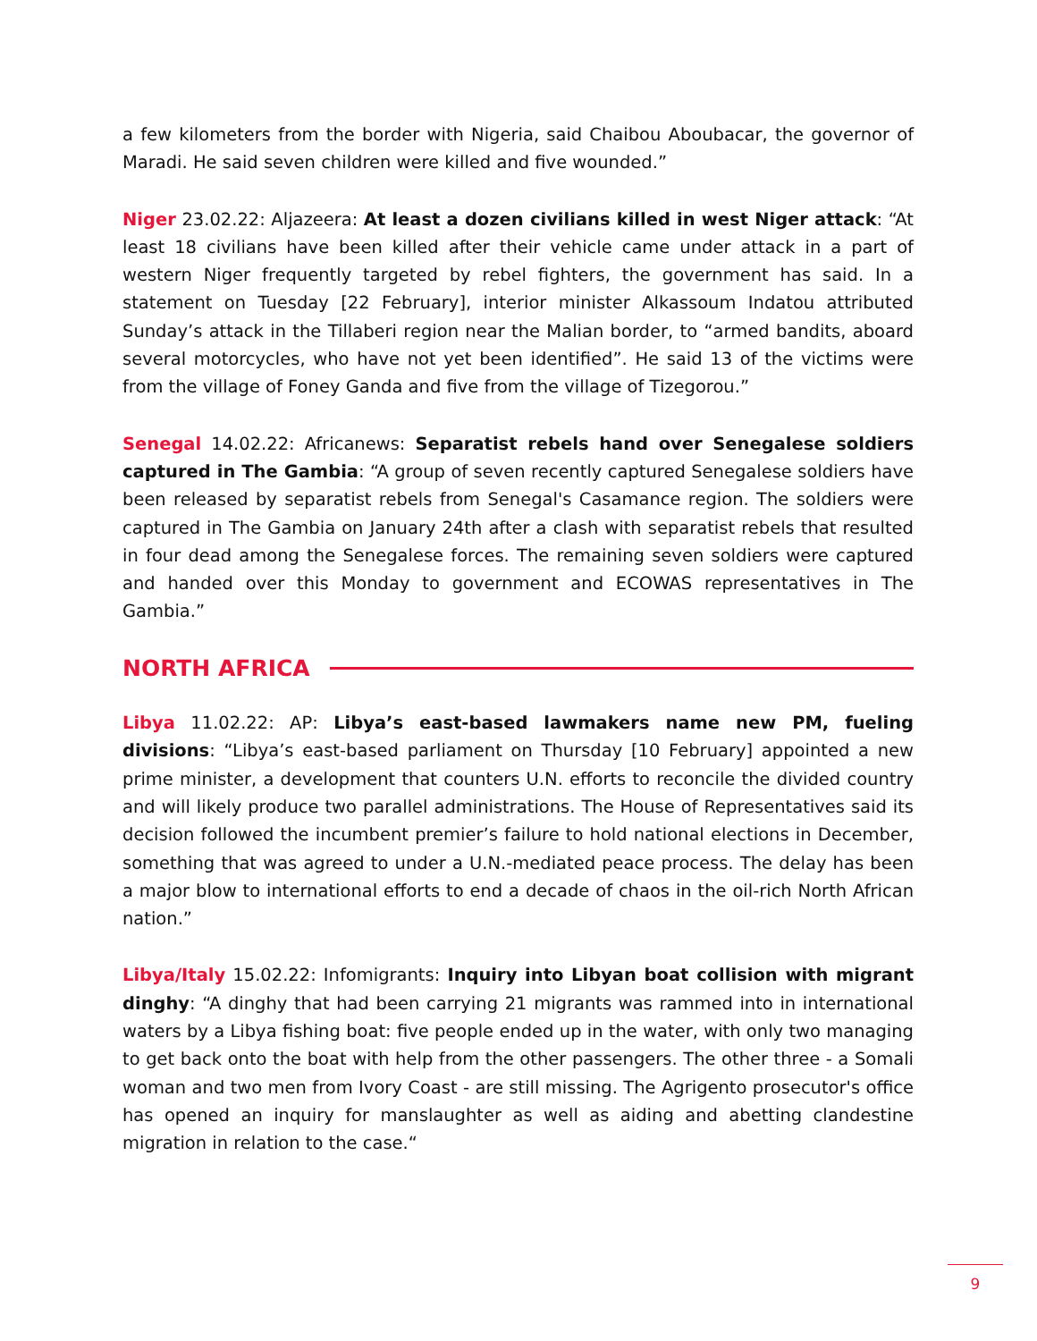a few kilometers from the border with Nigeria, said Chaibou Aboubacar, the governor of Maradi. He said seven children were killed and five wounded.”
Niger 23.02.22: Aljazeera: At least a dozen civilians killed in west Niger attack: “At least 18 civilians have been killed after their vehicle came under attack in a part of western Niger frequently targeted by rebel fighters, the government has said. In a statement on Tuesday [22 February], interior minister Alkassoum Indatou attributed Sunday’s attack in the Tillaberi region near the Malian border, to “armed bandits, aboard several motorcycles, who have not yet been identified”. He said 13 of the victims were from the village of Foney Ganda and five from the village of Tizegorou.”
Senegal 14.02.22: Africanews: Separatist rebels hand over Senegalese soldiers captured in The Gambia: “A group of seven recently captured Senegalese soldiers have been released by separatist rebels from Senegal's Casamance region. The soldiers were captured in The Gambia on January 24th after a clash with separatist rebels that resulted in four dead among the Senegalese forces. The remaining seven soldiers were captured and handed over this Monday to government and ECOWAS representatives in The Gambia.”
NORTH AFRICA
Libya 11.02.22: AP: Libya’s east-based lawmakers name new PM, fueling divisions: “Libya’s east-based parliament on Thursday [10 February] appointed a new prime minister, a development that counters U.N. efforts to reconcile the divided country and will likely produce two parallel administrations. The House of Representatives said its decision followed the incumbent premier’s failure to hold national elections in December, something that was agreed to under a U.N.-mediated peace process. The delay has been a major blow to international efforts to end a decade of chaos in the oil-rich North African nation.”
Libya/Italy 15.02.22: Infomigrants: Inquiry into Libyan boat collision with migrant dinghy: “A dinghy that had been carrying 21 migrants was rammed into in international waters by a Libya fishing boat: five people ended up in the water, with only two managing to get back onto the boat with help from the other passengers. The other three - a Somali woman and two men from Ivory Coast - are still missing. The Agrigento prosecutor's office has opened an inquiry for manslaughter as well as aiding and abetting clandestine migration in relation to the case.“
9